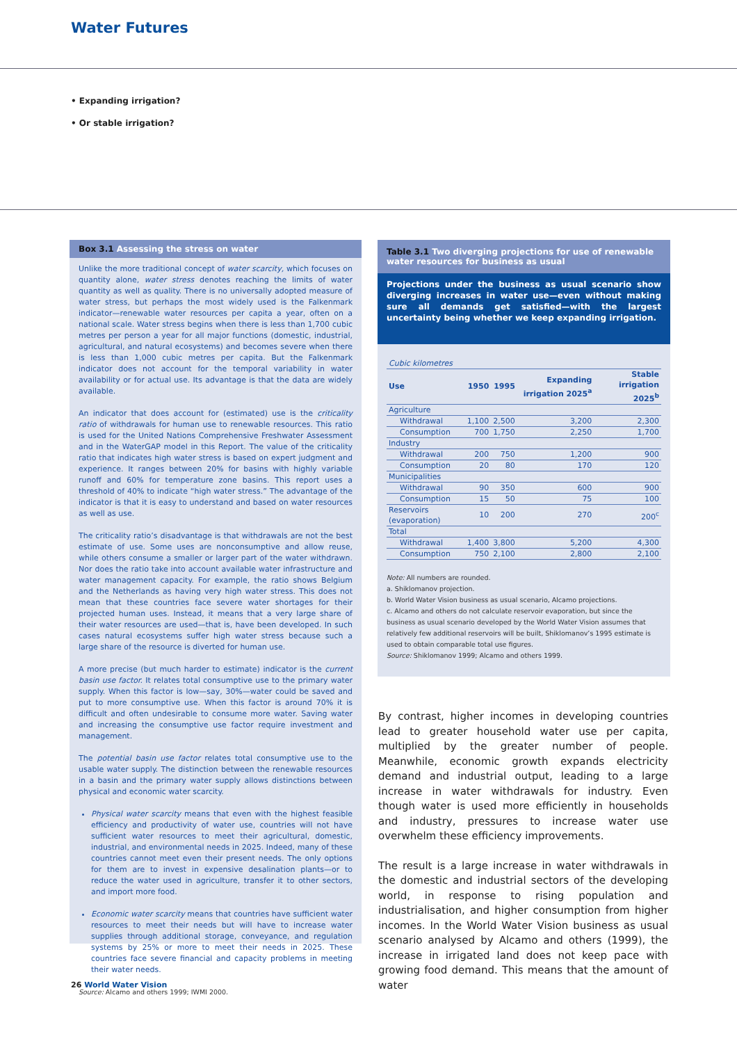Water Futures
• Expanding irrigation?
• Or stable irrigation?
Box 3.1 Assessing the stress on water
Unlike the more traditional concept of water scarcity, which focuses on quantity alone, water stress denotes reaching the limits of water quantity as well as quality. There is no universally adopted measure of water stress, but perhaps the most widely used is the Falkenmark indicator—renewable water resources per capita a year, often on a national scale. Water stress begins when there is less than 1,700 cubic metres per person a year for all major functions (domestic, industrial, agricultural, and natural ecosystems) and becomes severe when there is less than 1,000 cubic metres per capita. But the Falkenmark indicator does not account for the temporal variability in water availability or for actual use. Its advantage is that the data are widely available.
An indicator that does account for (estimated) use is the criticality ratio of withdrawals for human use to renewable resources. This ratio is used for the United Nations Comprehensive Freshwater Assessment and in the WaterGAP model in this Report. The value of the criticality ratio that indicates high water stress is based on expert judgment and experience. It ranges between 20% for basins with highly variable runoff and 60% for temperature zone basins. This report uses a threshold of 40% to indicate “high water stress.” The advantage of the indicator is that it is easy to understand and based on water resources as well as use.
The criticality ratio’s disadvantage is that withdrawals are not the best estimate of use. Some uses are nonconsumptive and allow reuse, while others consume a smaller or larger part of the water withdrawn. Nor does the ratio take into account available water infrastructure and water management capacity. For example, the ratio shows Belgium and the Netherlands as having very high water stress. This does not mean that these countries face severe water shortages for their projected human uses. Instead, it means that a very large share of their water resources are used—that is, have been developed. In such cases natural ecosystems suffer high water stress because such a large share of the resource is diverted for human use.
A more precise (but much harder to estimate) indicator is the current basin use factor. It relates total consumptive use to the primary water supply. When this factor is low—say, 30%—water could be saved and put to more consumptive use. When this factor is around 70% it is difficult and often undesirable to consume more water. Saving water and increasing the consumptive use factor require investment and management.
The potential basin use factor relates total consumptive use to the usable water supply. The distinction between the renewable resources in a basin and the primary water supply allows distinctions between physical and economic water scarcity.
Physical water scarcity means that even with the highest feasible efficiency and productivity of water use, countries will not have sufficient water resources to meet their agricultural, domestic, industrial, and environmental needs in 2025. Indeed, many of these countries cannot meet even their present needs. The only options for them are to invest in expensive desalination plants—or to reduce the water used in agriculture, transfer it to other sectors, and import more food.
Economic water scarcity means that countries have sufficient water resources to meet their needs but will have to increase water supplies through additional storage, conveyance, and regulation systems by 25% or more to meet their needs in 2025. These countries face severe financial and capacity problems in meeting their water needs.
Source: Alcamo and others 1999; IWMI 2000.
Table 3.1 Two diverging projections for use of renewable water resources for business as usual
Projections under the business as usual scenario show diverging increases in water use—even without making sure all demands get satisfied—with the largest uncertainty being whether we keep expanding irrigation.
| Cubic kilometres | | | | |
| Use | 1950 | 1995 | Expanding irrigation 2025<sup>a</sup> | Stable irrigation 2025<sup>b</sup> |
| Agriculture | | | | |
| Withdrawal | 1,100 | 2,500 | 3,200 | 2,300 |
| Consumption | 700 | 1,750 | 2,250 | 1,700 |
| Industry | | | | |
| Withdrawal | 200 | 750 | 1,200 | 900 |
| Consumption | 20 | 80 | 170 | 120 |
| Municipalities | | | | |
| Withdrawal | 90 | 350 | 600 | 900 |
| Consumption | 15 | 50 | 75 | 100 |
| Reservoirs (evaporation) | 10 | 200 | 270 | 200<sup>c</sup> |
| Total | | | | |
| Withdrawal | 1,400 | 3,800 | 5,200 | 4,300 |
| Consumption | 750 | 2,100 | 2,800 | 2,100 |
Note: All numbers are rounded.
a. Shiklomanov projection.
b. World Water Vision business as usual scenario, Alcamo projections.
c. Alcamo and others do not calculate reservoir evaporation, but since the business as usual scenario developed by the World Water Vision assumes that relatively few additional reservoirs will be built, Shiklomanov’s 1995 estimate is used to obtain comparable total use figures.
Source: Shiklomanov 1999; Alcamo and others 1999.
By contrast, higher incomes in developing countries lead to greater household water use per capita, multiplied by the greater number of people. Meanwhile, economic growth expands electricity demand and industrial output, leading to a large increase in water withdrawals for industry. Even though water is used more efficiently in households and industry, pressures to increase water use overwhelm these efficiency improvements.
The result is a large increase in water withdrawals in the domestic and industrial sectors of the developing world, in response to rising population and industrialisation, and higher consumption from higher incomes. In the World Water Vision business as usual scenario analysed by Alcamo and others (1999), the increase in irrigated land does not keep pace with growing food demand. This means that the amount of water
26 World Water Vision